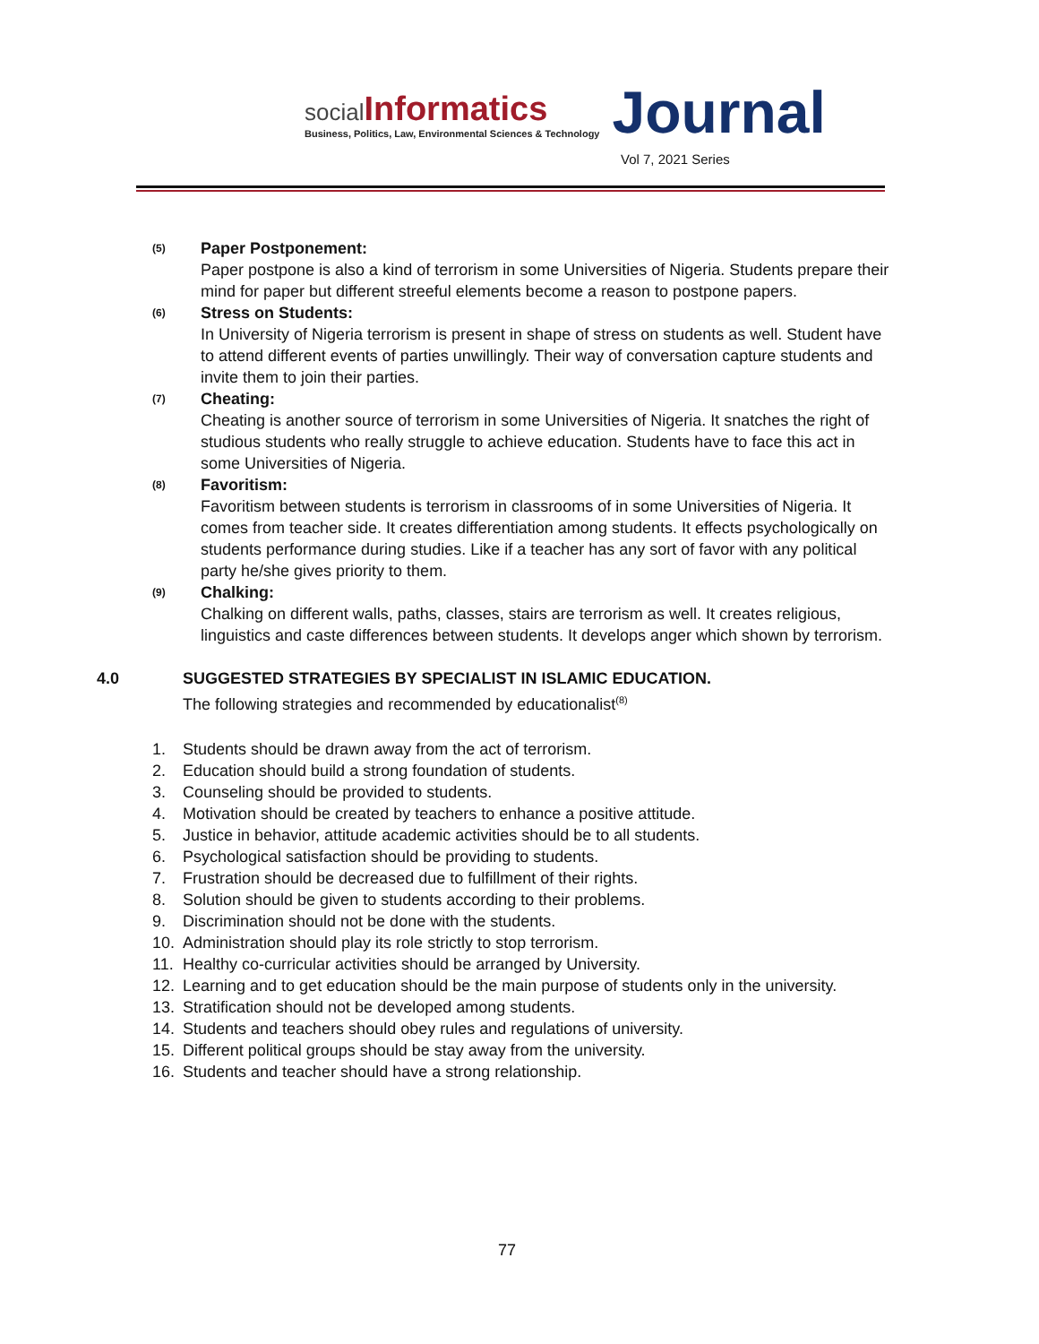social Informatics
Business, Politics, Law, Environmental Sciences & Technology
Journal
Vol 7, 2021 Series
(5)
Paper Postponement:
Paper postpone is also a kind of terrorism in some Universities of Nigeria. Students prepare their mind for paper but different streeful elements become a reason to postpone papers.
(6)
Stress on Students:
In University of Nigeria terrorism is present in shape of stress on students as well. Student have to attend different events of parties unwillingly. Their way of conversation capture students and invite them to join their parties.
(7)
Cheating:
Cheating is another source of terrorism in some Universities of Nigeria. It snatches the right of studious students who really struggle to achieve education. Students have to face this act in some Universities of Nigeria.
(8)
Favoritism:
Favoritism between students is terrorism in classrooms of in some Universities of Nigeria. It comes from teacher side. It creates differentiation among students. It effects psychologically on students performance during studies. Like if a teacher has any sort of favor with any political party he/she gives priority to them.
(9)
Chalking:
Chalking on different walls, paths, classes, stairs are terrorism as well. It creates religious, linguistics and caste differences between students. It develops anger which shown by terrorism.
4.0 SUGGESTED STRATEGIES BY SPECIALIST IN ISLAMIC EDUCATION.
The following strategies and recommended by educationalist<sup>(8)</sup>
1. Students should be drawn away from the act of terrorism.
2. Education should build a strong foundation of students.
3. Counseling should be provided to students.
4. Motivation should be created by teachers to enhance a positive attitude.
5. Justice in behavior, attitude academic activities should be to all students.
6. Psychological satisfaction should be providing to students.
7. Frustration should be decreased due to fulfillment of their rights.
8. Solution should be given to students according to their problems.
9. Discrimination should not be done with the students.
10. Administration should play its role strictly to stop terrorism.
11. Healthy co-curricular activities should be arranged by University.
12. Learning and to get education should be the main purpose of students only in the university.
13. Stratification should not be developed among students.
14. Students and teachers should obey rules and regulations of university.
15. Different political groups should be stay away from the university.
16. Students and teacher should have a strong relationship.
77